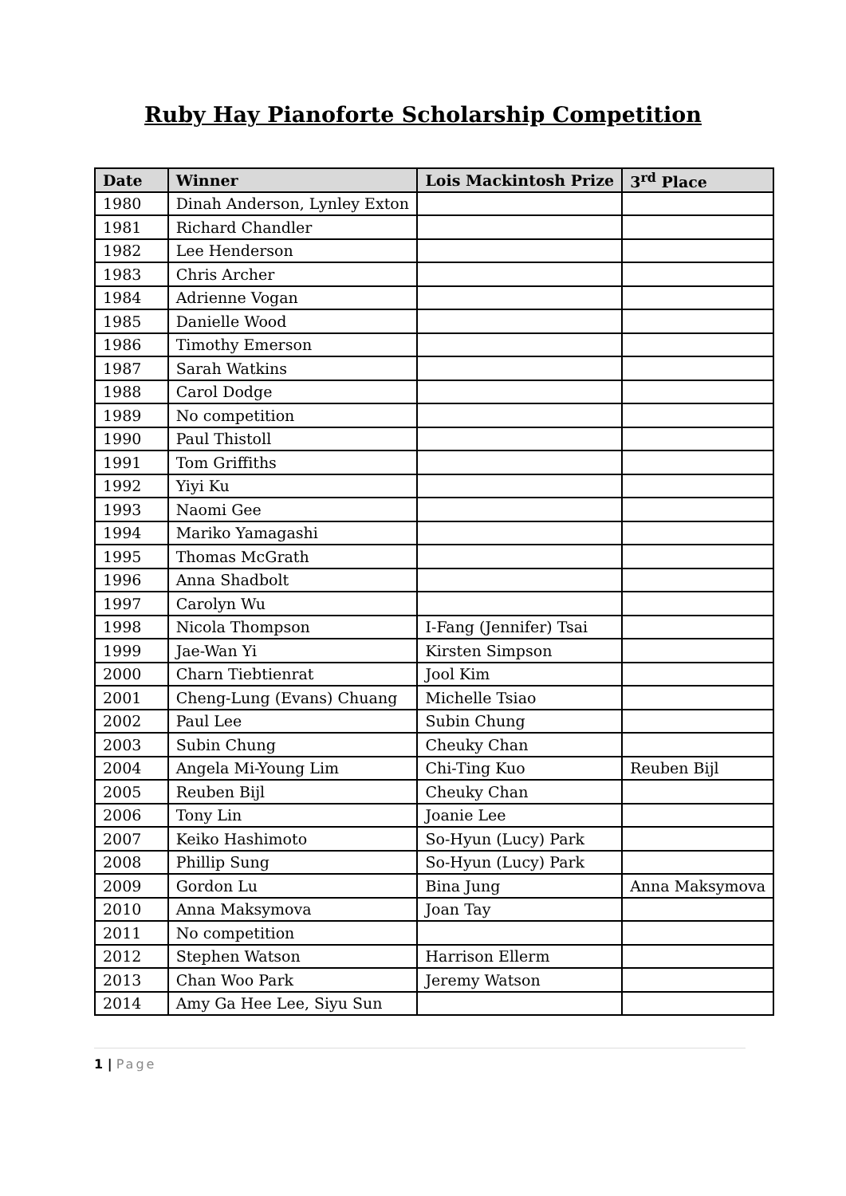Ruby Hay Pianoforte Scholarship Competition
| Date | Winner | Lois Mackintosh Prize | 3<sup>rd</sup> Place |
| --- | --- | --- | --- |
| 1980 | Dinah Anderson, Lynley Exton | | |
| 1981 | Richard Chandler | | |
| 1982 | Lee Henderson | | |
| 1983 | Chris Archer | | |
| 1984 | Adrienne Vogan | | |
| 1985 | Danielle Wood | | |
| 1986 | Timothy Emerson | | |
| 1987 | Sarah Watkins | | |
| 1988 | Carol Dodge | | |
| 1989 | No competition | | |
| 1990 | Paul Thistoll | | |
| 1991 | Tom Griffiths | | |
| 1992 | Yiyi Ku | | |
| 1993 | Naomi Gee | | |
| 1994 | Mariko Yamagashi | | |
| 1995 | Thomas McGrath | | |
| 1996 | Anna Shadbolt | | |
| 1997 | Carolyn Wu | | |
| 1998 | Nicola Thompson | I-Fang (Jennifer) Tsai | |
| 1999 | Jae-Wan Yi | Kirsten Simpson | |
| 2000 | Charn Tiebtienrat | Jool Kim | |
| 2001 | Cheng-Lung (Evans) Chuang | Michelle Tsiao | |
| 2002 | Paul Lee | Subin Chung | |
| 2003 | Subin Chung | Cheuky Chan | |
| 2004 | Angela Mi-Young Lim | Chi-Ting Kuo | Reuben Bijl |
| 2005 | Reuben Bijl | Cheuky Chan | |
| 2006 | Tony Lin | Joanie Lee | |
| 2007 | Keiko Hashimoto | So-Hyun (Lucy) Park | |
| 2008 | Phillip Sung | So-Hyun (Lucy) Park | |
| 2009 | Gordon Lu | Bina Jung | Anna Maksymova |
| 2010 | Anna Maksymova | Joan Tay | |
| 2011 | No competition | | |
| 2012 | Stephen Watson | Harrison Ellerm | |
| 2013 | Chan Woo Park | Jeremy Watson | |
| 2014 | Amy Ga Hee Lee, Siyu Sun | | |
1 | Page